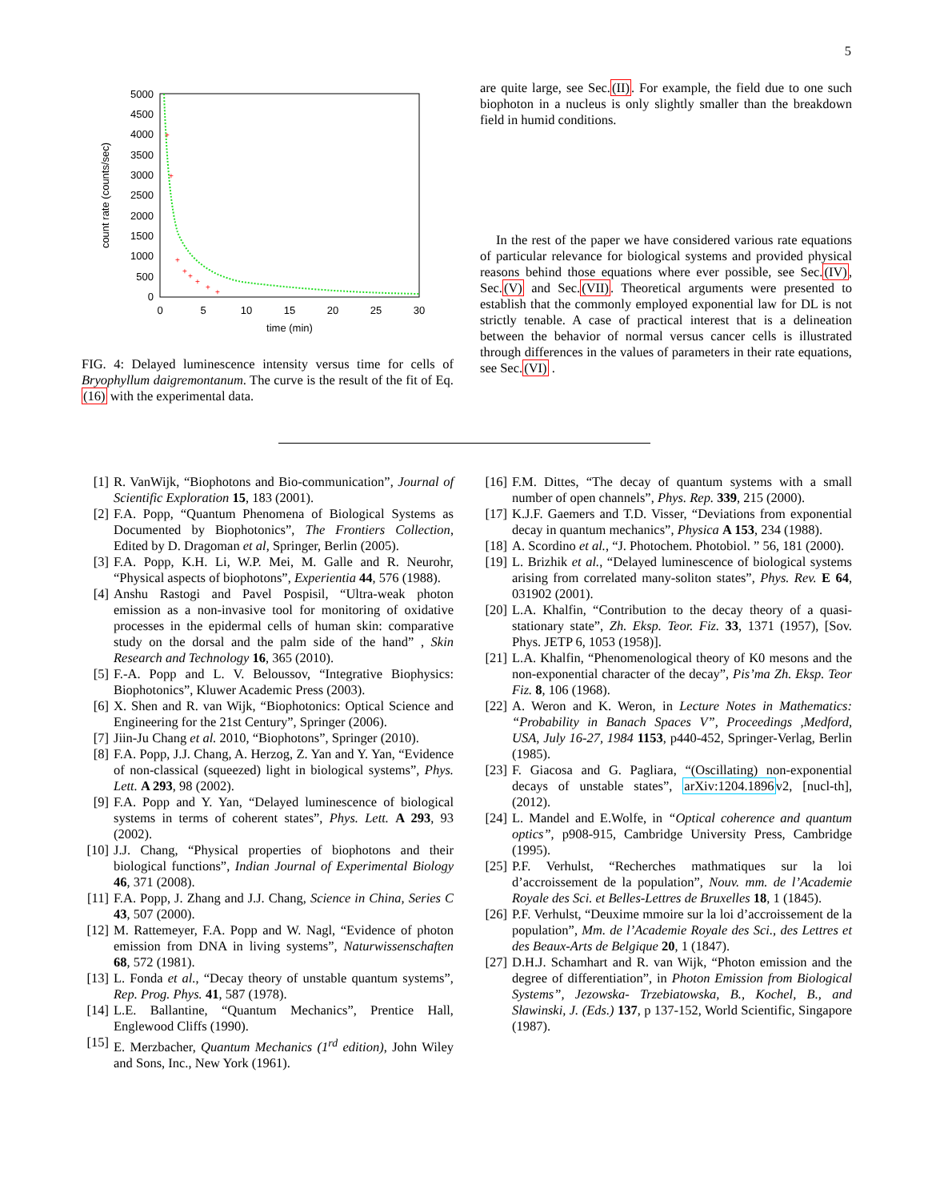5
5000
4500
4000
3500
3000
2500
2000
1500
1000
500
0
0
5
10
15
20
25
30
time (min)
count rate (counts/sec)
+
+
+
+
+
+
+
+
FIG. 4: Delayed luminescence intensity versus time for cells of Bryophyllum daigremontanum. The curve is the result of the fit of Eq.(16) with the experimental data.
are quite large, see Sec.(II). For example, the field due to one such biophoton in a nucleus is only slightly smaller than the breakdown field in humid conditions.
In the rest of the paper we have considered various rate equations of particular relevance for biological systems and provided physical reasons behind those equations where ever possible, see Sec.(IV), Sec.(V) and Sec.(VII). Theoretical arguments were presented to establish that the commonly employed exponential law for DL is not strictly tenable. A case of practical interest that is a delineation between the behavior of normal versus cancer cells is illustrated through differences in the values of parameters in their rate equations, see Sec.(VI) .
[1] R. VanWijk, “Biophotons and Bio-communication”, Journal of Scientific Exploration 15, 183 (2001).
[2] F.A. Popp, “Quantum Phenomena of Biological Systems as Documented by Biophotonics”, The Frontiers Collection, Edited by D. Dragoman et al, Springer, Berlin (2005).
[3] F.A. Popp, K.H. Li, W.P. Mei, M. Galle and R. Neurohr, “Physical aspects of biophotons”, Experientia 44, 576 (1988).
[4] Anshu Rastogi and Pavel Pospisil, “Ultra-weak photon emission as a non-invasive tool for monitoring of oxidative processes in the epidermal cells of human skin: comparative study on the dorsal and the palm side of the hand” , Skin Research and Technology 16, 365 (2010).
[5] F.-A. Popp and L. V. Beloussov, “Integrative Biophysics: Biophotonics”, Kluwer Academic Press (2003).
[6] X. Shen and R. van Wijk, “Biophotonics: Optical Science and Engineering for the 21st Century”, Springer (2006).
[7] Jiin-Ju Chang et al. 2010, “Biophotons”, Springer (2010).
[8] F.A. Popp, J.J. Chang, A. Herzog, Z. Yan and Y. Yan, “Evidence of non-classical (squeezed) light in biological systems”, Phys. Lett. A 293, 98 (2002).
[9] F.A. Popp and Y. Yan, “Delayed luminescence of biological systems in terms of coherent states”, Phys. Lett. A 293, 93 (2002).
[10] J.J. Chang, “Physical properties of biophotons and their biological functions”, Indian Journal of Experimental Biology 46, 371 (2008).
[11] F.A. Popp, J. Zhang and J.J. Chang, Science in China, Series C 43, 507 (2000).
[12] M. Rattemeyer, F.A. Popp and W. Nagl, “Evidence of photon emission from DNA in living systems”, Naturwissenschaften 68, 572 (1981).
[13] L. Fonda et al., “Decay theory of unstable quantum systems”, Rep. Prog. Phys. 41, 587 (1978).
[14] L.E. Ballantine, “Quantum Mechanics”, Prentice Hall, Englewood Cliffs (1990).
[15] E. Merzbacher, Quantum Mechanics (1<sup>rd</sup> edition), John Wiley and Sons, Inc., New York (1961).
[16] F.M. Dittes, “The decay of quantum systems with a small number of open channels”, Phys. Rep. 339, 215 (2000).
[17] K.J.F. Gaemers and T.D. Visser, “Deviations from exponential decay in quantum mechanics”, Physica A 153, 234 (1988).
[18] A. Scordino et al., “J. Photochem. Photobiol. ” 56, 181 (2000).
[19] L. Brizhik et al., “Delayed luminescence of biological systems arising from correlated many-soliton states”, Phys. Rev. E 64, 031902 (2001).
[20] L.A. Khalfin, “Contribution to the decay theory of a quasi-stationary state”, Zh. Eksp. Teor. Fiz. 33, 1371 (1957), [Sov. Phys. JETP 6, 1053 (1958)].
[21] L.A. Khalfin, “Phenomenological theory of K0 mesons and the non-exponential character of the decay”, Pis’ma Zh. Eksp. Teor Fiz. 8, 106 (1968).
[22] A. Weron and K. Weron, in Lecture Notes in Mathematics: “Probability in Banach Spaces V”, Proceedings ,Medford, USA, July 16-27, 1984 1153, p440-452, Springer-Verlag, Berlin (1985).
[23] F. Giacosa and G. Pagliara, “(Oscillating) non-exponential decays of unstable states”, arXiv:1204.1896v2, [nucl-th], (2012).
[24] L. Mandel and E.Wolfe, in “Optical coherence and quantum optics”, p908-915, Cambridge University Press, Cambridge (1995).
[25] P.F. Verhulst, “Recherches mathmatiques sur la loi d’accroissement de la population”, Nouv. mm. de l’Academie Royale des Sci. et Belles-Lettres de Bruxelles 18, 1 (1845).
[26] P.F. Verhulst, “Deuxime mmoire sur la loi d’accroissement de la population”, Mm. de l’Academie Royale des Sci., des Lettres et des Beaux-Arts de Belgique 20, 1 (1847).
[27] D.H.J. Schamhart and R. van Wijk, “Photon emission and the degree of differentiation”, in Photon Emission from Biological Systems”, Jezowska- Trzebiatowska, B., Kochel, B., and Slawinski, J. (Eds.) 137, p 137-152, World Scientific, Singapore (1987).